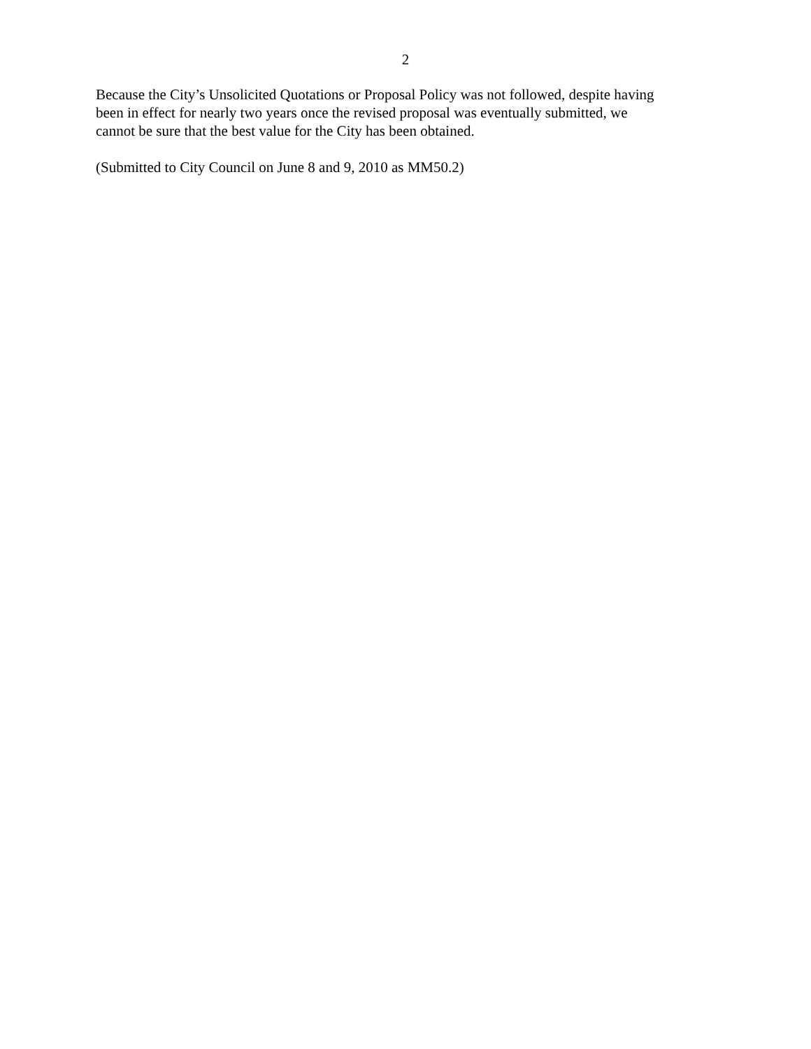2
Because the City’s Unsolicited Quotations or Proposal Policy was not followed, despite having
been in effect for nearly two years once the revised proposal was eventually submitted, we
cannot be sure that the best value for the City has been obtained.
(Submitted to City Council on June 8 and 9, 2010 as MM50.2)